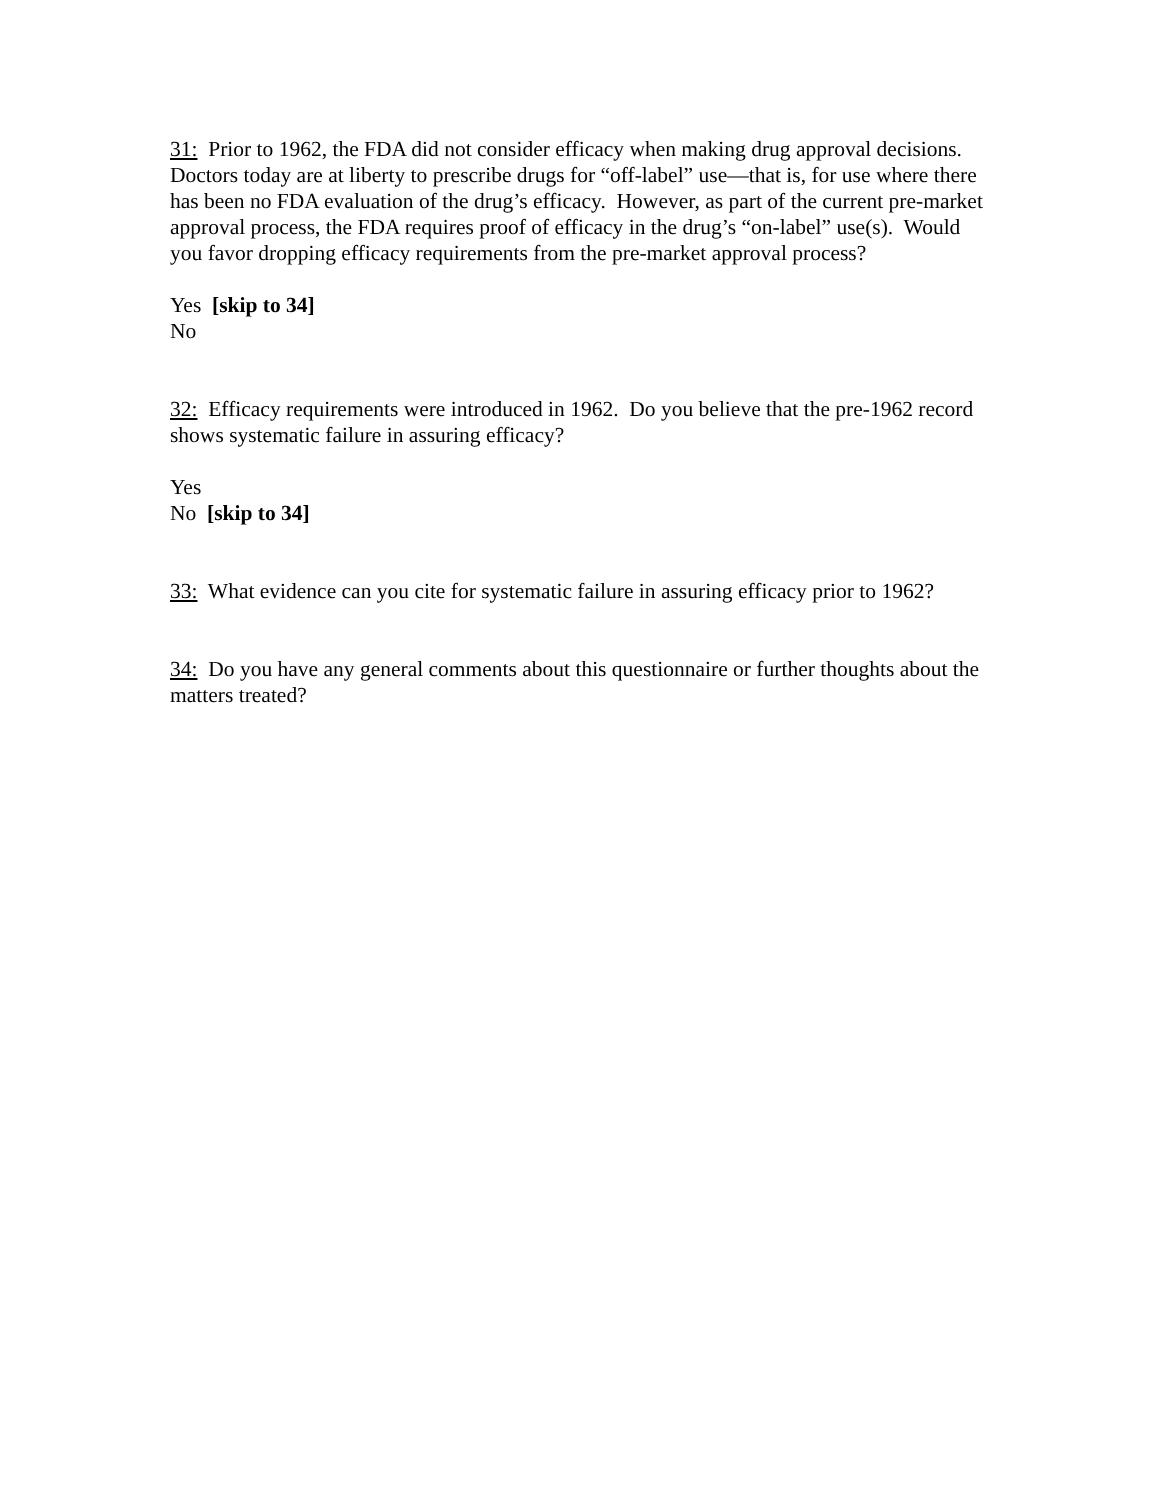31: Prior to 1962, the FDA did not consider efficacy when making drug approval decisions. Doctors today are at liberty to prescribe drugs for “off-label” use—that is, for use where there has been no FDA evaluation of the drug’s efficacy. However, as part of the current pre-market approval process, the FDA requires proof of efficacy in the drug’s “on-label” use(s). Would you favor dropping efficacy requirements from the pre-market approval process?
Yes [skip to 34]
No
32: Efficacy requirements were introduced in 1962. Do you believe that the pre-1962 record shows systematic failure in assuring efficacy?
Yes
No [skip to 34]
33: What evidence can you cite for systematic failure in assuring efficacy prior to 1962?
34: Do you have any general comments about this questionnaire or further thoughts about the matters treated?